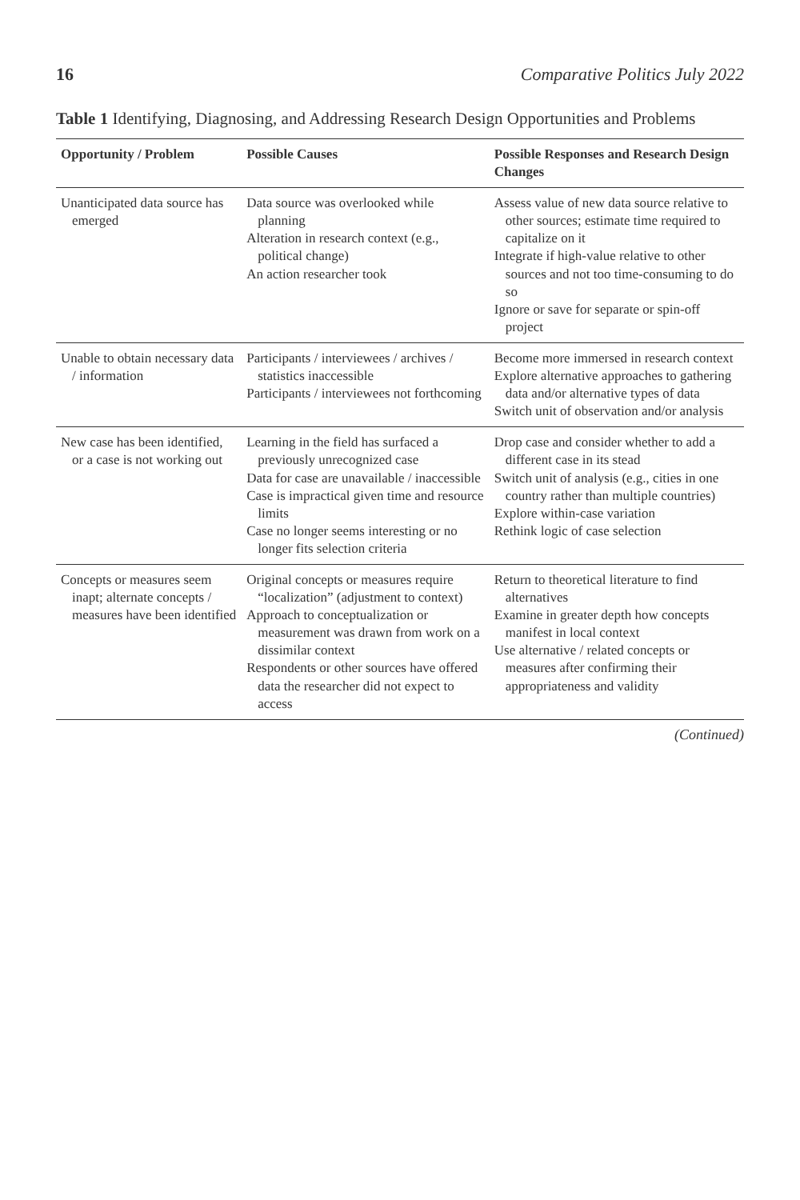16 Comparative Politics July 2022
Table 1 Identifying, Diagnosing, and Addressing Research Design Opportunities and Problems
| Opportunity / Problem | Possible Causes | Possible Responses and Research Design Changes |
| --- | --- | --- |
| Unanticipated data source has emerged | Data source was overlooked while planning Alteration in research context (e.g., political change) An action researcher took | Assess value of new data source relative to other sources; estimate time required to capitalize on it Integrate if high-value relative to other sources and not too time-consuming to do so Ignore or save for separate or spin-off project |
| Unable to obtain necessary data / information | Participants / interviewees / archives / statistics inaccessible Participants / interviewees not forthcoming | Become more immersed in research context Explore alternative approaches to gathering data and/or alternative types of data Switch unit of observation and/or analysis |
| New case has been identified, or a case is not working out | Learning in the field has surfaced a previously unrecognized case Data for case are unavailable / inaccessible Case is impractical given time and resource limits Case no longer seems interesting or no longer fits selection criteria | Drop case and consider whether to add a different case in its stead Switch unit of analysis (e.g., cities in one country rather than multiple countries) Explore within-case variation Rethink logic of case selection |
| Concepts or measures seem inapt; alternate concepts / measures have been identified | Original concepts or measures require “localization” (adjustment to context) Approach to conceptualization or measurement was drawn from work on a dissimilar context Respondents or other sources have offered data the researcher did not expect to access | Return to theoretical literature to find alternatives Examine in greater depth how concepts manifest in local context Use alternative / related concepts or measures after confirming their appropriateness and validity |
(Continued)